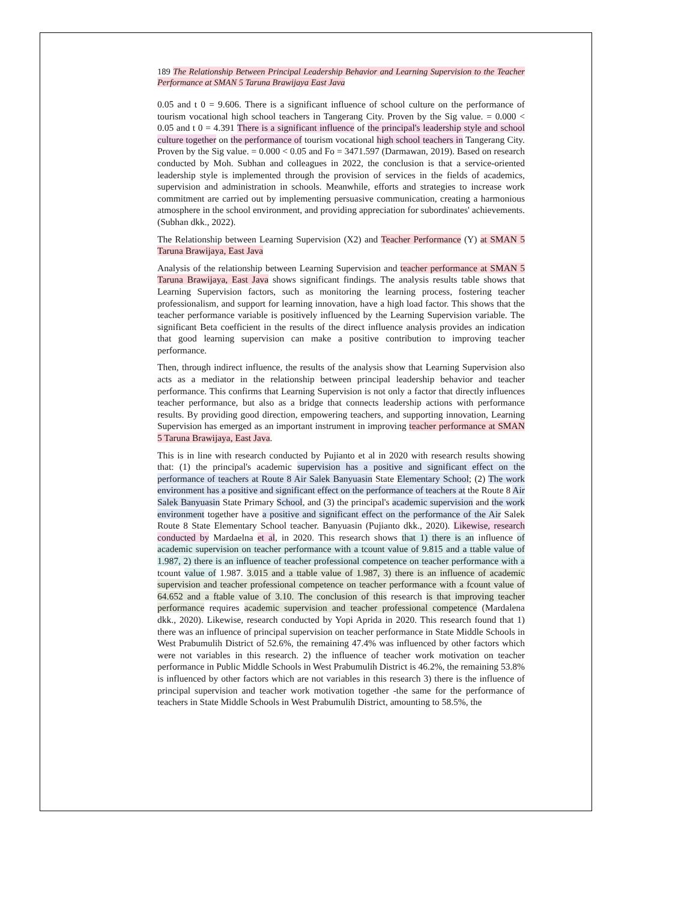189 The Relationship Between Principal Leadership Behavior and Learning Supervision to the Teacher Performance at SMAN 5 Taruna Brawijaya East Java
0.05 and t 0 = 9.606. There is a significant influence of school culture on the performance of tourism vocational high school teachers in Tangerang City. Proven by the Sig value. = 0.000 < 0.05 and t 0 = 4.391 There is a significant influence of the principal's leadership style and school culture together on the performance of tourism vocational high school teachers in Tangerang City. Proven by the Sig value. = 0.000 < 0.05 and Fo = 3471.597 (Darmawan, 2019). Based on research conducted by Moh. Subhan and colleagues in 2022, the conclusion is that a service-oriented leadership style is implemented through the provision of services in the fields of academics, supervision and administration in schools. Meanwhile, efforts and strategies to increase work commitment are carried out by implementing persuasive communication, creating a harmonious atmosphere in the school environment, and providing appreciation for subordinates' achievements.(Subhan dkk., 2022).
The Relationship between Learning Supervision (X2) and Teacher Performance (Y) at SMAN 5 Taruna Brawijaya, East Java
Analysis of the relationship between Learning Supervision and teacher performance at SMAN 5 Taruna Brawijaya, East Java shows significant findings. The analysis results table shows that Learning Supervision factors, such as monitoring the learning process, fostering teacher professionalism, and support for learning innovation, have a high load factor. This shows that the teacher performance variable is positively influenced by the Learning Supervision variable. The significant Beta coefficient in the results of the direct influence analysis provides an indication that good learning supervision can make a positive contribution to improving teacher performance.
Then, through indirect influence, the results of the analysis show that Learning Supervision also acts as a mediator in the relationship between principal leadership behavior and teacher performance. This confirms that Learning Supervision is not only a factor that directly influences teacher performance, but also as a bridge that connects leadership actions with performance results. By providing good direction, empowering teachers, and supporting innovation, Learning Supervision has emerged as an important instrument in improving teacher performance at SMAN 5 Taruna Brawijaya, East Java.
This is in line with research conducted by Pujianto et al in 2020 with research results showing that: (1) the principal's academic supervision has a positive and significant effect on the performance of teachers at Route 8 Air Salek Banyuasin State Elementary School; (2) The work environment has a positive and significant effect on the performance of teachers at the Route 8 Air Salek Banyuasin State Primary School, and (3) the principal's academic supervision and the work environment together have a positive and significant effect on the performance of the Air Salek Route 8 State Elementary School teacher. Banyuasin (Pujianto dkk., 2020). Likewise, research conducted by Mardaelna et al, in 2020. This research shows that 1) there is an influence of academic supervision on teacher performance with a tcount value of 9.815 and a ttable value of 1.987, 2) there is an influence of teacher professional competence on teacher performance with a tcount value of 1.987. 3.015 and a ttable value of 1.987, 3) there is an influence of academic supervision and teacher professional competence on teacher performance with a fcount value of 64.652 and a ftable value of 3.10. The conclusion of this research is that improving teacher performance requires academic supervision and teacher professional competence (Mardalena dkk., 2020). Likewise, research conducted by Yopi Aprida in 2020. This research found that 1) there was an influence of principal supervision on teacher performance in State Middle Schools in West Prabumulih District of 52.6%, the remaining 47.4% was influenced by other factors which were not variables in this research. 2) the influence of teacher work motivation on teacher performance in Public Middle Schools in West Prabumulih District is 46.2%, the remaining 53.8% is influenced by other factors which are not variables in this research 3) there is the influence of principal supervision and teacher work motivation together -the same for the performance of teachers in State Middle Schools in West Prabumulih District, amounting to 58.5%, the